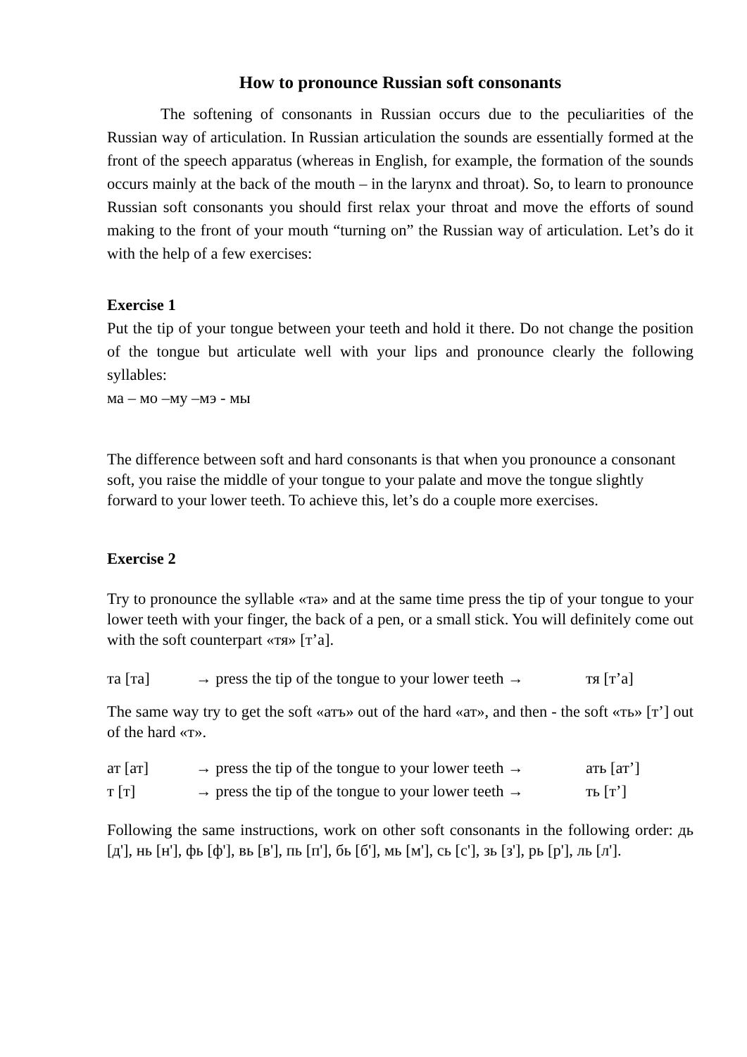How to pronounce Russian soft consonants
The softening of consonants in Russian occurs due to the peculiarities of the Russian way of articulation. In Russian articulation the sounds are essentially formed at the front of the speech apparatus (whereas in English, for example, the formation of the sounds occurs mainly at the back of the mouth – in the larynx and throat). So, to learn to pronounce Russian soft consonants you should first relax your throat and move the efforts of sound making to the front of your mouth “turning on” the Russian way of articulation. Let’s do it with the help of a few exercises:
Exercise 1
Put the tip of your tongue between your teeth and hold it there. Do not change the position of the tongue but articulate well with your lips and pronounce clearly the following syllables:
ма – мо –му –мэ - мы
The difference between soft and hard consonants is that when you pronounce a consonant soft, you raise the middle of your tongue to your palate and move the tongue slightly forward to your lower teeth. To achieve this, let’s do a couple more exercises.
Exercise 2
Try to pronounce the syllable «та» and at the same time press the tip of your tongue to your lower teeth with your finger, the back of a pen, or a small stick. You will definitely come out with the soft counterpart «тя» [т’а].
та [та] → press the tip of the tongue to your lower teeth → тя [т’а]
The same way try to get the soft «атъ» out of the hard «ат», and then - the soft «ть» [т’] out of the hard «т».
ат [ат] → press the tip of the tongue to your lower teeth → ать [ат’]
т [т] → press the tip of the tongue to your lower teeth → ть [т’]
Following the same instructions, work on other soft consonants in the following order: дь [д'], нь [н'], фь [ф'], вь [в'], пь [п'], бь [б'], мь [м'], сь [с'], зь [з'], рь [р'], ль [л'].